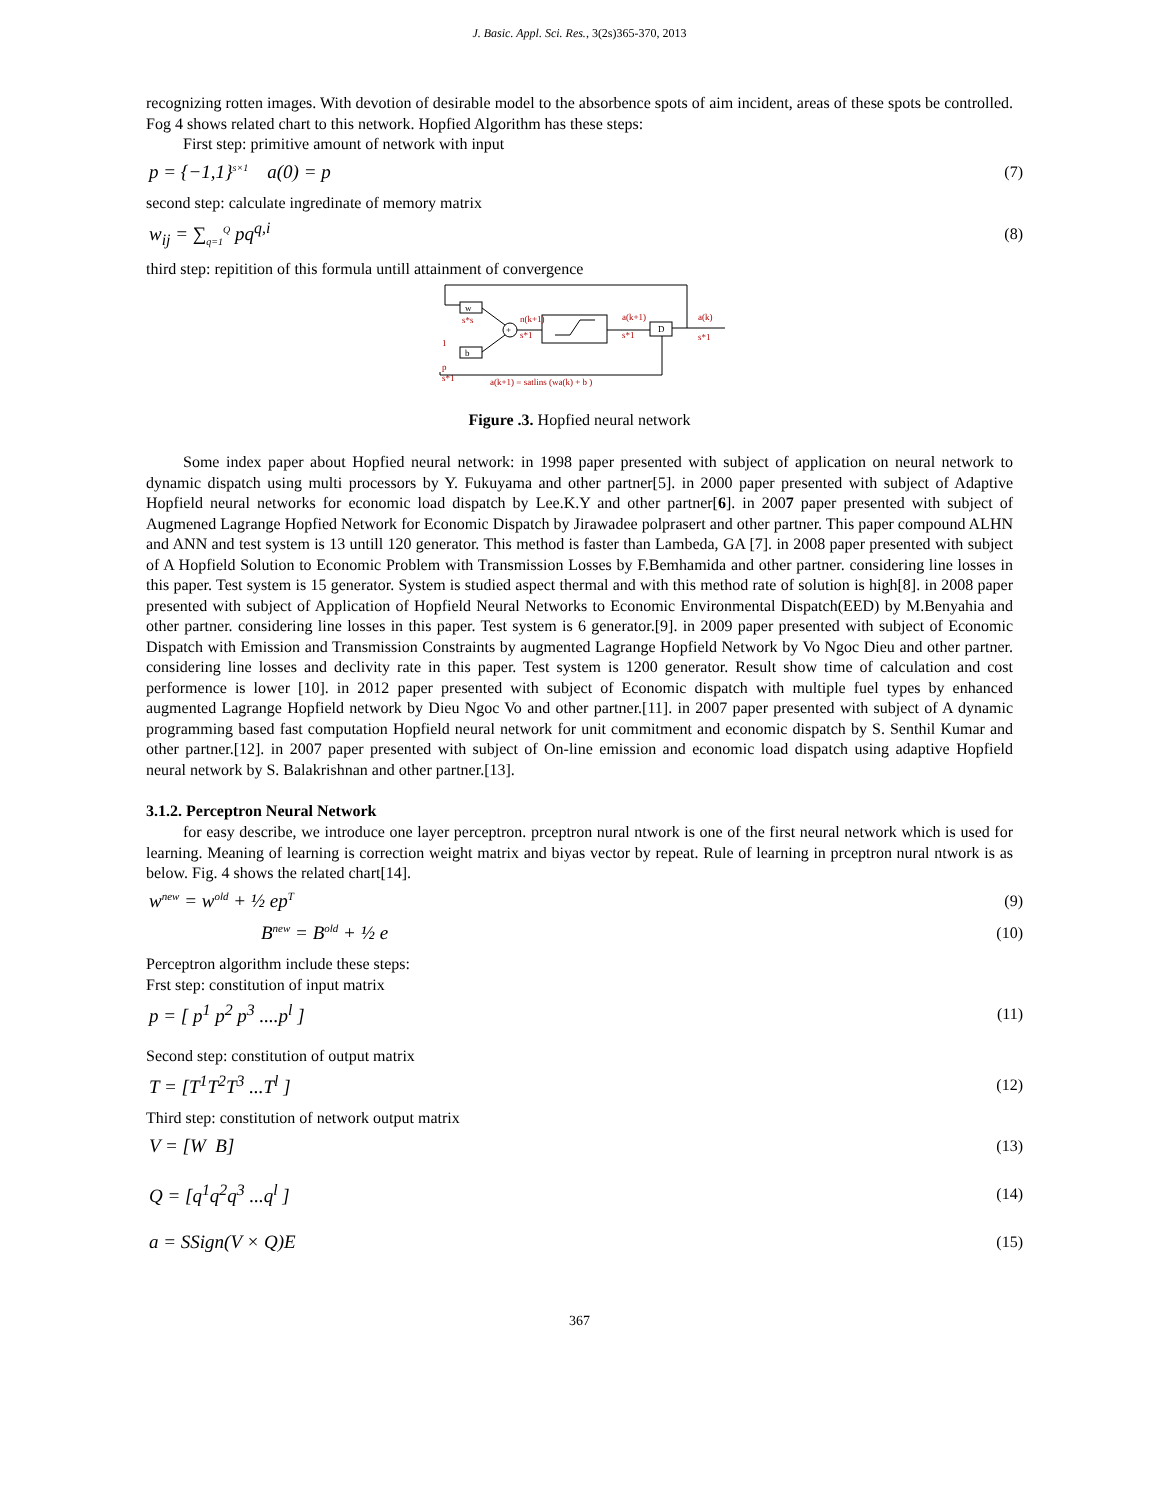J. Basic. Appl. Sci. Res., 3(2s)365-370, 2013
recognizing rotten images. With devotion of desirable model to the absorbence spots of aim incident, areas of these spots be controlled. Fog 4 shows related chart to this network. Hopfied Algorithm has these steps:
First step: primitive amount of network with input
p = {−1,1}<sup>s×1</sup> a(0) = p (7)
second step: calculate ingredinate of memory matrix
w<sub>ij</sub> = ∑<sub>q=1</sub><sup>Q</sup> pq<sup>q,i</sup> (8)
third step: repitition of this formula untill attainment of convergence
w
s*s
+
n(k+1)
s*1
a(k+1)
s*1
D
a(k)
s*1
b
1
p
s*1
a(k+1) = satlins (wa(k) + b )
Figure .3. Hopfied neural network
Some index paper about Hopfied neural network: in 1998 paper presented with subject of application on neural network to dynamic dispatch using multi processors by Y. Fukuyama and other partner[5]. in 2000 paper presented with subject of Adaptive Hopfield neural networks for economic load dispatch by Lee.K.Y and other partner[6]. in 2007 paper presented with subject of Augmened Lagrange Hopfied Network for Economic Dispatch by Jirawadee polprasert and other partner. This paper compound ALHN and ANN and test system is 13 untill 120 generator. This method is faster than Lambeda, GA [7]. in 2008 paper presented with subject of A Hopfield Solution to Economic Problem with Transmission Losses by F.Bemhamida and other partner. considering line losses in this paper. Test system is 15 generator. System is studied aspect thermal and with this method rate of solution is high[8]. in 2008 paper presented with subject of Application of Hopfield Neural Networks to Economic Environmental Dispatch(EED) by M.Benyahia and other partner. considering line losses in this paper. Test system is 6 generator.[9]. in 2009 paper presented with subject of Economic Dispatch with Emission and Transmission Constraints by augmented Lagrange Hopfield Network by Vo Ngoc Dieu and other partner. considering line losses and declivity rate in this paper. Test system is 1200 generator. Result show time of calculation and cost performence is lower [10]. in 2012 paper presented with subject of Economic dispatch with multiple fuel types by enhanced augmented Lagrange Hopfield network by Dieu Ngoc Vo and other partner.[11]. in 2007 paper presented with subject of A dynamic programming based fast computation Hopfield neural network for unit commitment and economic dispatch by S. Senthil Kumar and other partner.[12]. in 2007 paper presented with subject of On-line emission and economic load dispatch using adaptive Hopfield neural network by S. Balakrishnan and other partner.[13].
3.1.2. Perceptron Neural Network
for easy describe, we introduce one layer perceptron. prceptron nural ntwork is one of the first neural network which is used for learning. Meaning of learning is correction weight matrix and biyas vector by repeat. Rule of learning in prceptron nural ntwork is as below. Fig. 4 shows the related chart[14].
w<sup>new</sup> = w<sup>old</sup> + ½ ep<sup>T</sup> (9)
B<sup>new</sup> = B<sup>old</sup> + ½ e (10)
Perceptron algorithm include these steps:
Frst step: constitution of input matrix
p = [ p<sup>1</sup> p<sup>2</sup> p<sup>3</sup> ....p<sup>l</sup> ] (11)
Second step: constitution of output matrix
T = [T<sup>1</sup>T<sup>2</sup>T<sup>3</sup> ...T<sup>l</sup> ] (12)
Third step: constitution of network output matrix
V = [W B] (13)
Q = [q<sup>1</sup>q<sup>2</sup>q<sup>3</sup> ...q<sup>l</sup> ] (14)
a = SSign(V × Q)E (15)
367